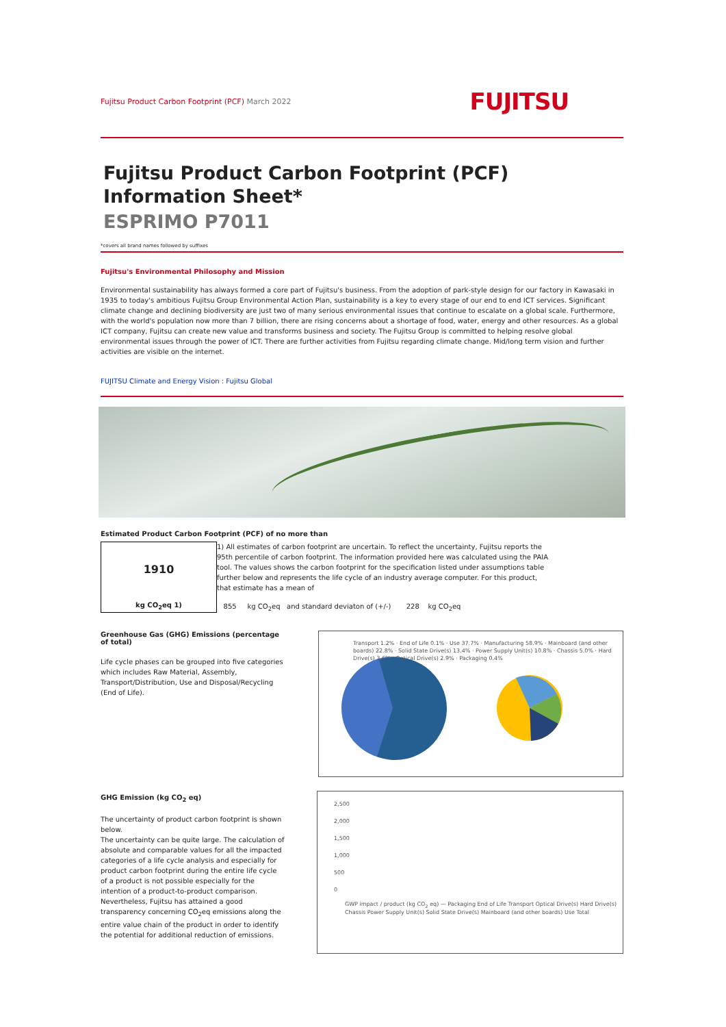Fujitsu Product Carbon Footprint (PCF) March 2022
FUJITSU
Fujitsu Product Carbon Footprint (PCF)
Information Sheet*
ESPRIMO P7011
*covers all brand names followed by suffixes
Fujitsu's Environmental Philosophy and Mission
Environmental sustainability has always formed a core part of Fujitsu's business. From the adoption of park-style design for our factory in Kawasaki in 1935 to today's ambitious Fujitsu Group Environmental Action Plan, sustainability is a key to every stage of our end to end ICT services. Significant climate change and declining biodiversity are just two of many serious environmental issues that continue to escalate on a global scale. Furthermore, with the world's population now more than 7 billion, there are rising concerns about a shortage of food, water, energy and other resources. As a global ICT company, Fujitsu can create new value and transforms business and society. The Fujitsu Group is committed to helping resolve global environmental issues through the power of ICT. There are further activities from Fujitsu regarding climate change. Mid/long term vision and further activities are visible on the internet.
FUJITSU Climate and Energy Vision : Fujitsu Global
Estimated Product Carbon Footprint (PCF) of no more than
1910
kg CO<sub>2</sub>eq 1)
1) All estimates of carbon footprint are uncertain. To reflect the uncertainty, Fujitsu reports the 95th percentile of carbon footprint. The information provided here was calculated using the PAIA tool. The values shows the carbon footprint for the specification listed under assumptions table further below and represents the life cycle of an industry average computer. For this product, that estimate has a mean of
855 kg CO<sub>2</sub>eq and standard deviaton of (+/-) 228 kg CO<sub>2</sub>eq
Greenhouse Gas (GHG) Emissions (percentage of total)
Life cycle phases can be grouped into five categories which includes Raw Material, Assembly, Transport/Distribution, Use and Disposal/Recycling (End of Life).
Transport 1.2% · End of Life 0.1% · Use 37.7% · Manufacturing 58.9% · Mainboard (and other boards) 22.8% · Solid State Drive(s) 13.4% · Power Supply Unit(s) 10.8% · Chassis 5.0% · Hard Drive(s) 3.6% · Optical Drive(s) 2.9% · Packaging 0.4%
GHG Emission (kg CO<sub>2</sub> eq)
The uncertainty of product carbon footprint is shown below.
The uncertainty can be quite large. The calculation of absolute and comparable values for all the impacted categories of a life cycle analysis and especially for product carbon footprint during the entire life cycle of a product is not possible especially for the intention of a product-to-product comparison. Nevertheless, Fujitsu has attained a good transparency concerning CO<sub>2</sub>eq emissions along the entire value chain of the product in order to identify the potential for additional reduction of emissions.
2,500
2,000
1,500
1,000
500
0
GWP impact / product (kg CO<sub>2</sub> eq) — Packaging End of Life Transport Optical Drive(s) Hard Drive(s) Chassis Power Supply Unit(s) Solid State Drive(s) Mainboard (and other boards) Use Total